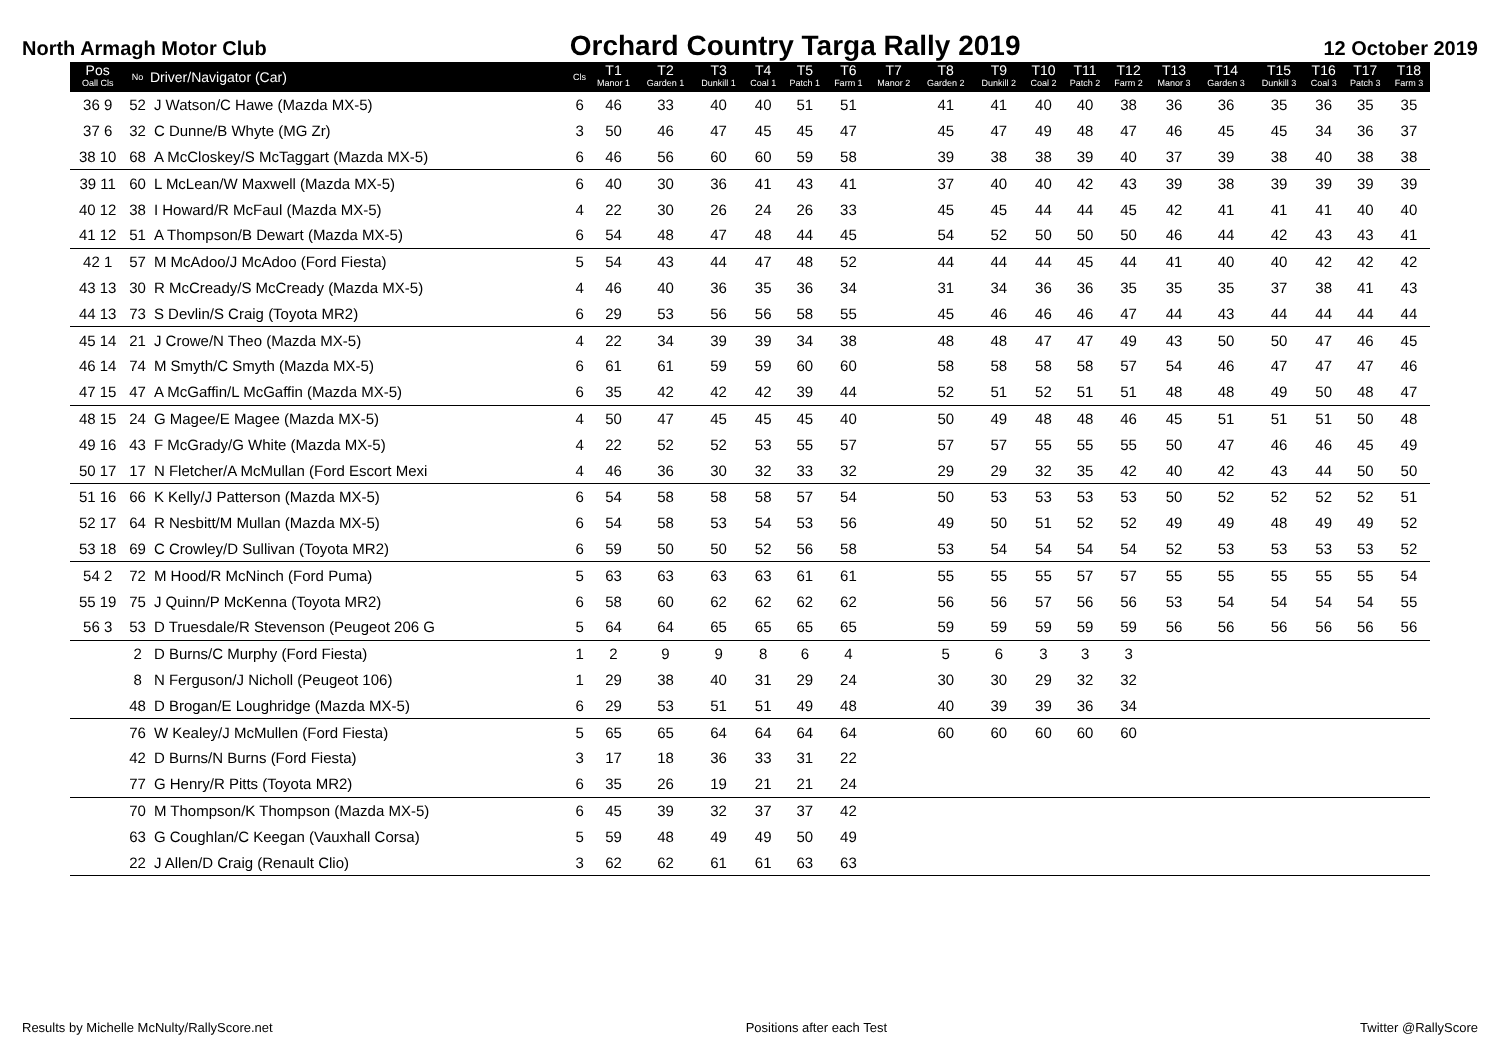North Armagh Motor Club Orchard Country Targa Rally 2019 12 October 2019
| Pos Oall Cls | No | Driver/Navigator (Car) | Cls | T1 Manor 1 | T2 Garden 1 | T3 Dunkill 1 | T4 Coal 1 | T5 Patch 1 | T6 Farm 1 | T7 Manor 2 | T8 Garden 2 | T9 Dunkill 2 | T10 Coal 2 | T11 Patch 2 | T12 Farm 2 | T13 Manor 3 | T14 Garden 3 | T15 Dunkill 3 | T16 Coal 3 | T17 Patch 3 | T18 Farm 3 |
| --- | --- | --- | --- | --- | --- | --- | --- | --- | --- | --- | --- | --- | --- | --- | --- | --- | --- | --- | --- | --- | --- |
| 36 9 | 52 | J Watson/C Hawe (Mazda MX-5) | 6 | 46 | 33 | 40 | 40 | 51 | 51 | | 41 | 41 | 40 | 40 | 38 | 36 | 36 | 35 | 36 | 35 | 35 |
| 37 6 | 32 | C Dunne/B Whyte (MG Zr) | 3 | 50 | 46 | 47 | 45 | 45 | 47 | | 45 | 47 | 49 | 48 | 47 | 46 | 45 | 45 | 34 | 36 | 37 |
| 38 10 | 68 | A McCloskey/S McTaggart (Mazda MX-5) | 6 | 46 | 56 | 60 | 60 | 59 | 58 | | 39 | 38 | 38 | 39 | 40 | 37 | 39 | 38 | 40 | 38 | 38 |
| 39 11 | 60 | L McLean/W Maxwell (Mazda MX-5) | 6 | 40 | 30 | 36 | 41 | 43 | 41 | | 37 | 40 | 40 | 42 | 43 | 39 | 38 | 39 | 39 | 39 | 39 |
| 40 12 | 38 | I Howard/R McFaul (Mazda MX-5) | 4 | 22 | 30 | 26 | 24 | 26 | 33 | | 45 | 45 | 44 | 44 | 45 | 42 | 41 | 41 | 41 | 40 | 40 |
| 41 12 | 51 | A Thompson/B Dewart (Mazda MX-5) | 6 | 54 | 48 | 47 | 48 | 44 | 45 | | 54 | 52 | 50 | 50 | 50 | 46 | 44 | 42 | 43 | 43 | 41 |
| 42 1 | 57 | M McAdoo/J McAdoo (Ford Fiesta) | 5 | 54 | 43 | 44 | 47 | 48 | 52 | | 44 | 44 | 44 | 45 | 44 | 41 | 40 | 40 | 42 | 42 | 42 |
| 43 13 | 30 | R McCready/S McCready (Mazda MX-5) | 4 | 46 | 40 | 36 | 35 | 36 | 34 | | 31 | 34 | 36 | 36 | 35 | 35 | 35 | 37 | 38 | 41 | 43 |
| 44 13 | 73 | S Devlin/S Craig (Toyota MR2) | 6 | 29 | 53 | 56 | 56 | 58 | 55 | | 45 | 46 | 46 | 46 | 47 | 44 | 43 | 44 | 44 | 44 | 44 |
| 45 14 | 21 | J Crowe/N Theo (Mazda MX-5) | 4 | 22 | 34 | 39 | 39 | 34 | 38 | | 48 | 48 | 47 | 47 | 49 | 43 | 50 | 50 | 47 | 46 | 45 |
| 46 14 | 74 | M Smyth/C Smyth (Mazda MX-5) | 6 | 61 | 61 | 59 | 59 | 60 | 60 | | 58 | 58 | 58 | 58 | 57 | 54 | 46 | 47 | 47 | 47 | 46 |
| 47 15 | 47 | A McGaffin/L McGaffin (Mazda MX-5) | 6 | 35 | 42 | 42 | 42 | 39 | 44 | | 52 | 51 | 52 | 51 | 51 | 48 | 48 | 49 | 50 | 48 | 47 |
| 48 15 | 24 | G Magee/E Magee (Mazda MX-5) | 4 | 50 | 47 | 45 | 45 | 45 | 40 | | 50 | 49 | 48 | 48 | 46 | 45 | 51 | 51 | 51 | 50 | 48 |
| 49 16 | 43 | F McGrady/G White (Mazda MX-5) | 4 | 22 | 52 | 52 | 53 | 55 | 57 | | 57 | 57 | 55 | 55 | 55 | 50 | 47 | 46 | 46 | 45 | 49 |
| 50 17 | 17 | N Fletcher/A McMullan (Ford Escort Mexi | 4 | 46 | 36 | 30 | 32 | 33 | 32 | | 29 | 29 | 32 | 35 | 42 | 40 | 42 | 43 | 44 | 50 | 50 |
| 51 16 | 66 | K Kelly/J Patterson (Mazda MX-5) | 6 | 54 | 58 | 58 | 58 | 57 | 54 | | 50 | 53 | 53 | 53 | 53 | 50 | 52 | 52 | 52 | 52 | 51 |
| 52 17 | 64 | R Nesbitt/M Mullan (Mazda MX-5) | 6 | 54 | 58 | 53 | 54 | 53 | 56 | | 49 | 50 | 51 | 52 | 52 | 49 | 49 | 48 | 49 | 49 | 52 |
| 53 18 | 69 | C Crowley/D Sullivan (Toyota MR2) | 6 | 59 | 50 | 50 | 52 | 56 | 58 | | 53 | 54 | 54 | 54 | 54 | 52 | 53 | 53 | 53 | 53 | 52 |
| 54 2 | 72 | M Hood/R McNinch (Ford Puma) | 5 | 63 | 63 | 63 | 63 | 61 | 61 | | 55 | 55 | 55 | 57 | 57 | 55 | 55 | 55 | 55 | 55 | 54 |
| 55 19 | 75 | J Quinn/P McKenna (Toyota MR2) | 6 | 58 | 60 | 62 | 62 | 62 | 62 | | 56 | 56 | 57 | 56 | 56 | 53 | 54 | 54 | 54 | 54 | 55 |
| 56 3 | 53 | D Truesdale/R Stevenson (Peugeot 206 G | 5 | 64 | 64 | 65 | 65 | 65 | 65 | | 59 | 59 | 59 | 59 | 59 | 56 | 56 | 56 | 56 | 56 | 56 |
| | 2 | D Burns/C Murphy (Ford Fiesta) | 1 | 2 | 9 | 9 | 8 | 6 | 4 | | 5 | 6 | 3 | 3 | 3 | | | | | | |
| | 8 | N Ferguson/J Nicholl (Peugeot 106) | 1 | 29 | 38 | 40 | 31 | 29 | 24 | | 30 | 30 | 29 | 32 | 32 | | | | | | |
| | 48 | D Brogan/E Loughridge (Mazda MX-5) | 6 | 29 | 53 | 51 | 51 | 49 | 48 | | 40 | 39 | 39 | 36 | 34 | | | | | | |
| | 76 | W Kealey/J McMullen (Ford Fiesta) | 5 | 65 | 65 | 64 | 64 | 64 | 64 | | 60 | 60 | 60 | 60 | 60 | | | | | | |
| | 42 | D Burns/N Burns (Ford Fiesta) | 3 | 17 | 18 | 36 | 33 | 31 | 22 | | | | | | | | | | | | |
| | 77 | G Henry/R Pitts (Toyota MR2) | 6 | 35 | 26 | 19 | 21 | 21 | 24 | | | | | | | | | | | | |
| | 70 | M Thompson/K Thompson (Mazda MX-5) | 6 | 45 | 39 | 32 | 37 | 37 | 42 | | | | | | | | | | | | |
| | 63 | G Coughlan/C Keegan (Vauxhall Corsa) | 5 | 59 | 48 | 49 | 49 | 50 | 49 | | | | | | | | | | | | |
| | 22 | J Allen/D Craig (Renault Clio) | 3 | 62 | 62 | 61 | 61 | 63 | 63 | | | | | | | | | | | | |
Results by Michelle McNulty/RallyScore.net Positions after each Test Twitter @RallyScore